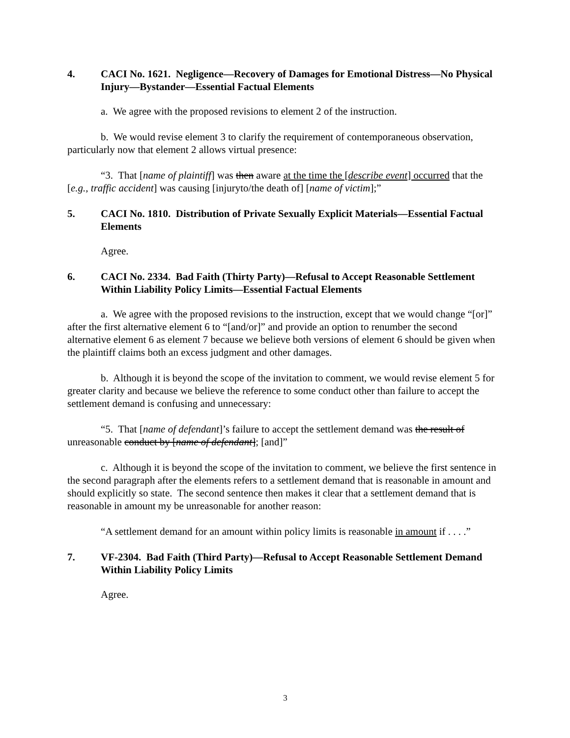4. CACI No. 1621. Negligence—Recovery of Damages for Emotional Distress—No Physical Injury—Bystander—Essential Factual Elements
a. We agree with the proposed revisions to element 2 of the instruction.
b. We would revise element 3 to clarify the requirement of contemporaneous observation, particularly now that element 2 allows virtual presence:
“3. That [name of plaintiff] was then aware at the time the [describe event] occurred that the [e.g., traffic accident] was causing [injuryto/the death of] [name of victim];”
5. CACI No. 1810. Distribution of Private Sexually Explicit Materials—Essential Factual Elements
Agree.
6. CACI No. 2334. Bad Faith (Thirty Party)—Refusal to Accept Reasonable Settlement Within Liability Policy Limits—Essential Factual Elements
a. We agree with the proposed revisions to the instruction, except that we would change “[or]” after the first alternative element 6 to “[and/or]” and provide an option to renumber the second alternative element 6 as element 7 because we believe both versions of element 6 should be given when the plaintiff claims both an excess judgment and other damages.
b. Although it is beyond the scope of the invitation to comment, we would revise element 5 for greater clarity and because we believe the reference to some conduct other than failure to accept the settlement demand is confusing and unnecessary:
“5. That [name of defendant]’s failure to accept the settlement demand was the result of unreasonable conduct by [name of defendant]; [and]”
c. Although it is beyond the scope of the invitation to comment, we believe the first sentence in the second paragraph after the elements refers to a settlement demand that is reasonable in amount and should explicitly so state. The second sentence then makes it clear that a settlement demand that is reasonable in amount my be unreasonable for another reason:
“A settlement demand for an amount within policy limits is reasonable in amount if . . . .”
7. VF-2304. Bad Faith (Third Party)—Refusal to Accept Reasonable Settlement Demand Within Liability Policy Limits
Agree.
3